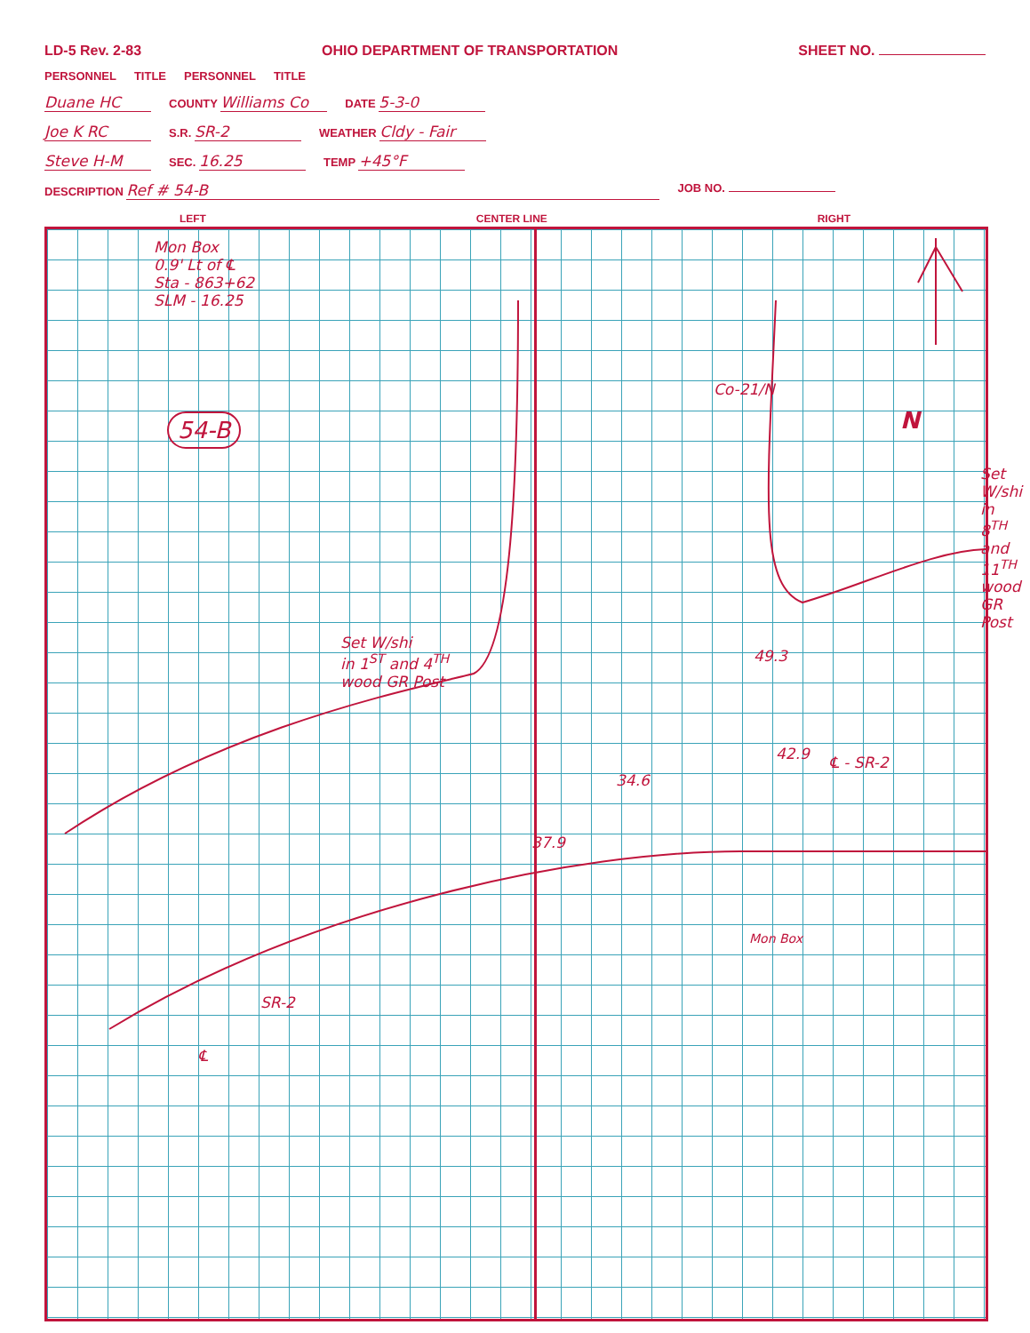LD-5 Rev. 2-83 OHIO DEPARTMENT OF TRANSPORTATION SHEET NO.
PERSONNEL TITLE PERSONNEL TITLE
Duane HC COUNTY Williams Co DATE 5-3-0
Joe K RC S.R. SR-2 WEATHER Cldy - Fair
Steve H-M SEC. 16.25 TEMP +45°F
DESCRIPTION Ref # 54-B JOB NO.
LEFT CENTER LINE RIGHT
Mon Box
0.9' Lt of ℄
Sta - 863+62
SLM - 16.25
54-B
Set W/shi
in 1<sup>ST</sup> and 4<sup>TH</sup>
wood GR Post
Set W/shi
in 8<sup>TH</sup> and 11<sup>TH</sup>
wood GR Post
N
Co-21/N
34.6
37.9
49.3
42.9 ℄ - SR-2
Mon Box
SR-2
℄